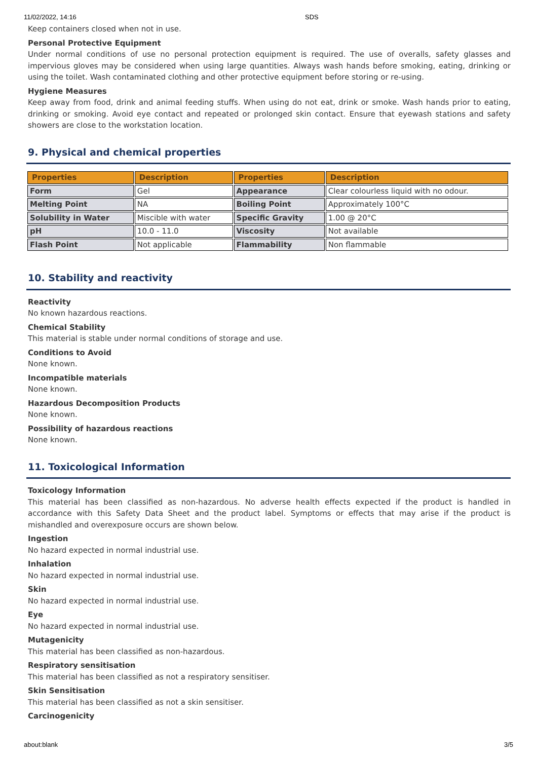11/02/2022, 14:16 SDS
Keep containers closed when not in use.
Personal Protective Equipment
Under normal conditions of use no personal protection equipment is required. The use of overalls, safety glasses and impervious gloves may be considered when using large quantities. Always wash hands before smoking, eating, drinking or using the toilet. Wash contaminated clothing and other protective equipment before storing or re-using.
Hygiene Measures
Keep away from food, drink and animal feeding stuffs. When using do not eat, drink or smoke. Wash hands prior to eating, drinking or smoking. Avoid eye contact and repeated or prolonged skin contact. Ensure that eyewash stations and safety showers are close to the workstation location.
9. Physical and chemical properties
| Properties | Description | Properties | Description |
| --- | --- | --- | --- |
| Form | Gel | Appearance | Clear colourless liquid with no odour. |
| Melting Point | NA | Boiling Point | Approximately 100°C |
| Solubility in Water | Miscible with water | Specific Gravity | 1.00 @ 20°C |
| pH | 10.0 - 11.0 | Viscosity | Not available |
| Flash Point | Not applicable | Flammability | Non flammable |
10. Stability and reactivity
Reactivity
No known hazardous reactions.
Chemical Stability
This material is stable under normal conditions of storage and use.
Conditions to Avoid
None known.
Incompatible materials
None known.
Hazardous Decomposition Products
None known.
Possibility of hazardous reactions
None known.
11. Toxicological Information
Toxicology Information
This material has been classified as non-hazardous. No adverse health effects expected if the product is handled in accordance with this Safety Data Sheet and the product label. Symptoms or effects that may arise if the product is mishandled and overexposure occurs are shown below.
Ingestion
No hazard expected in normal industrial use.
Inhalation
No hazard expected in normal industrial use.
Skin
No hazard expected in normal industrial use.
Eye
No hazard expected in normal industrial use.
Mutagenicity
This material has been classified as non-hazardous.
Respiratory sensitisation
This material has been classified as not a respiratory sensitiser.
Skin Sensitisation
This material has been classified as not a skin sensitiser.
Carcinogenicity
about:blank 3/5